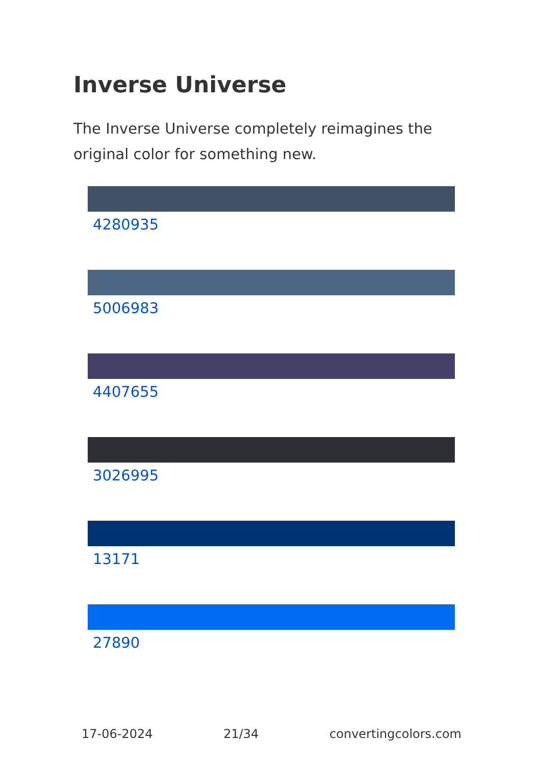Inverse Universe
The Inverse Universe completely reimagines the original color for something new.
4280935
5006983
4407655
3026995
13171
27890
17-06-2024 21/34 convertingcolors.com